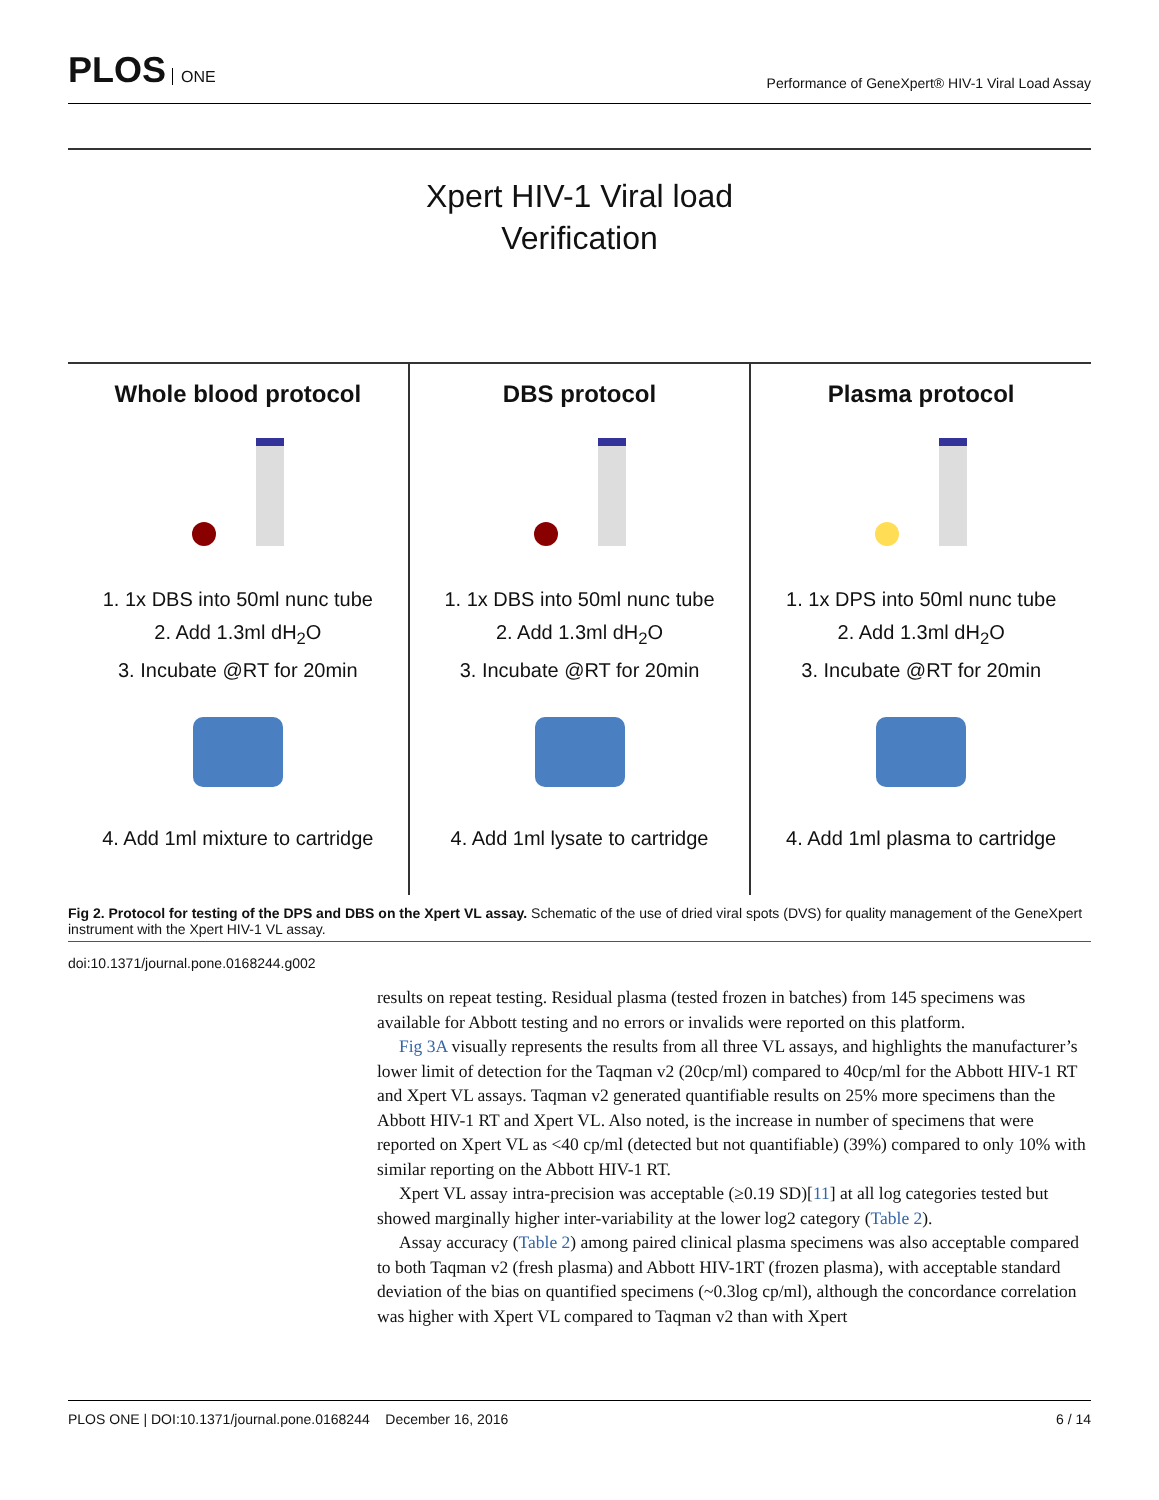PLOS ONE
Performance of GeneXpert® HIV-1 Viral Load Assay
Xpert HIV-1 Viral load
Verification
Whole blood protocol
1. 1x DBS into 50ml nunc tube
2. Add 1.3ml dH<sub>2</sub>O
3. Incubate @RT for 20min
4. Add 1ml mixture to cartridge
DBS protocol
1. 1x DBS into 50ml nunc tube
2. Add 1.3ml dH<sub>2</sub>O
3. Incubate @RT for 20min
4. Add 1ml lysate to cartridge
Plasma protocol
1. 1x DPS into 50ml nunc tube
2. Add 1.3ml dH<sub>2</sub>O
3. Incubate @RT for 20min
4. Add 1ml plasma to cartridge
Fig 2. Protocol for testing of the DPS and DBS on the Xpert VL assay. Schematic of the use of dried viral spots (DVS) for quality management of the GeneXpert instrument with the Xpert HIV-1 VL assay.
doi:10.1371/journal.pone.0168244.g002
results on repeat testing. Residual plasma (tested frozen in batches) from 145 specimens was available for Abbott testing and no errors or invalids were reported on this platform.
Fig 3A visually represents the results from all three VL assays, and highlights the manufacturer’s lower limit of detection for the Taqman v2 (20cp/ml) compared to 40cp/ml for the Abbott HIV-1 RT and Xpert VL assays. Taqman v2 generated quantifiable results on 25% more specimens than the Abbott HIV-1 RT and Xpert VL. Also noted, is the increase in number of specimens that were reported on Xpert VL as <40 cp/ml (detected but not quantifiable) (39%) compared to only 10% with similar reporting on the Abbott HIV-1 RT.
Xpert VL assay intra-precision was acceptable (≥0.19 SD)[11] at all log categories tested but showed marginally higher inter-variability at the lower log2 category (Table 2).
Assay accuracy (Table 2) among paired clinical plasma specimens was also acceptable compared to both Taqman v2 (fresh plasma) and Abbott HIV-1RT (frozen plasma), with acceptable standard deviation of the bias on quantified specimens (~0.3log cp/ml), although the concordance correlation was higher with Xpert VL compared to Taqman v2 than with Xpert
PLOS ONE | DOI:10.1371/journal.pone.0168244 December 16, 2016 6 / 14